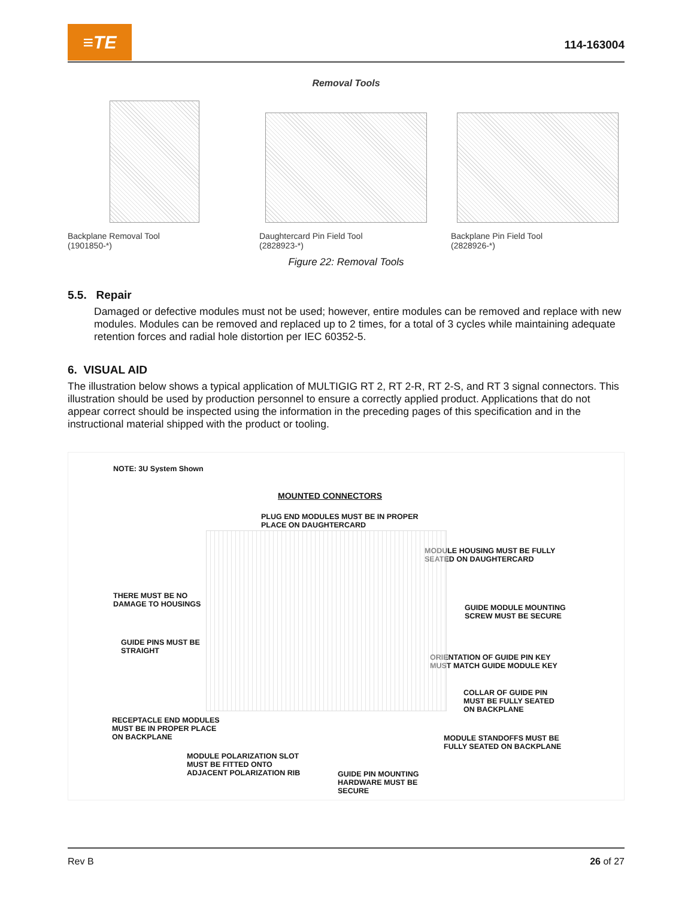≡TE
114-163004
Removal Tools
Backplane Removal Tool
(1901850-*)
Daughtercard Pin Field Tool
(2828923-*)
Backplane Pin Field Tool
(2828926-*)
Figure 22: Removal Tools
5.5. Repair
Damaged or defective modules must not be used; however, entire modules can be removed and replace with new modules. Modules can be removed and replaced up to 2 times, for a total of 3 cycles while maintaining adequate retention forces and radial hole distortion per IEC 60352-5.
6. VISUAL AID
The illustration below shows a typical application of MULTIGIG RT 2, RT 2-R, RT 2-S, and RT 3 signal connectors. This illustration should be used by production personnel to ensure a correctly applied product. Applications that do not appear correct should be inspected using the information in the preceding pages of this specification and in the instructional material shipped with the product or tooling.
NOTE: 3U System Shown
MOUNTED CONNECTORS
PLUG END MODULES MUST BE IN PROPER
PLACE ON DAUGHTERCARD
MODULE HOUSING MUST BE FULLY
SEATED ON DAUGHTERCARD
THERE MUST BE NO
DAMAGE TO HOUSINGS
GUIDE MODULE MOUNTING
SCREW MUST BE SECURE
GUIDE PINS MUST BE
STRAIGHT
ORIENTATION OF GUIDE PIN KEY
MUST MATCH GUIDE MODULE KEY
COLLAR OF GUIDE PIN
MUST BE FULLY SEATED
ON BACKPLANE
RECEPTACLE END MODULES
MUST BE IN PROPER PLACE
ON BACKPLANE
MODULE STANDOFFS MUST BE
FULLY SEATED ON BACKPLANE
MODULE POLARIZATION SLOT
MUST BE FITTED ONTO
ADJACENT POLARIZATION RIB
GUIDE PIN MOUNTING
HARDWARE MUST BE
SECURE
Rev B 26 of 27